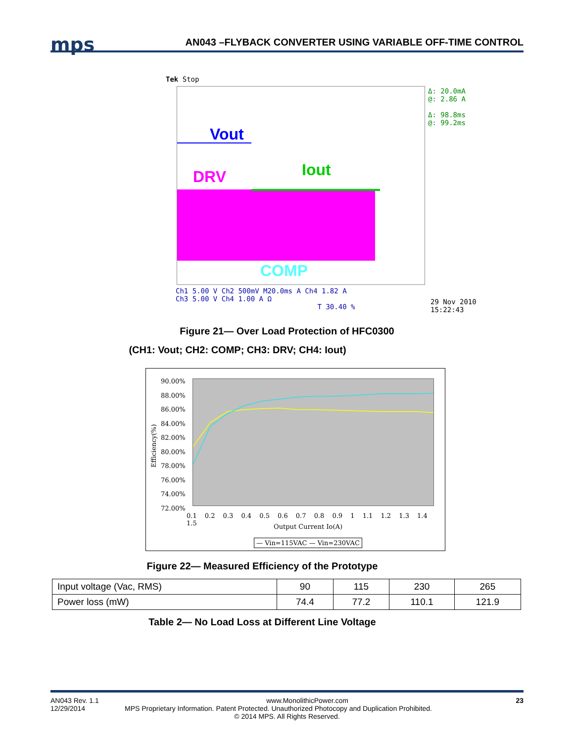mps
AN043 –FLYBACK CONVERTER USING VARIABLE OFF-TIME CONTROL
Tek Stop
Vout
DRV Iout
COMP
Δ: 20.0mA
@: 2.86 A
Δ: 98.8ms
@: 99.2ms
Ch1 5.00 V Ch2 500mV M20.0ms A Ch4 1.82 A
Ch3 5.00 V Ch4 1.00 A Ω
T 30.40 %
29 Nov 2010
15:22:43
Figure 21— Over Load Protection of HFC0300
(CH1: Vout; CH2: COMP; CH3: DRV; CH4: Iout)
90.00%
88.00%
86.00%
84.00%
82.00%
80.00%
78.00%
76.00%
74.00%
72.00%
Efficiency(%)
0.1 0.2 0.3 0.4 0.5 0.6 0.7 0.8 0.9 1 1.1 1.2 1.3 1.4 1.5
Output Current Io(A)
— Vin=115VAC — Vin=230VAC
Figure 22— Measured Efficiency of the Prototype
| Input voltage (Vac, RMS) | 90 | 115 | 230 | 265 |
| Power loss (mW) | 74.4 | 77.2 | 110.1 | 121.9 |
Table 2— No Load Loss at Different Line Voltage
AN043 Rev. 1.1 www.MonolithicPower.com 23
12/29/2014 MPS Proprietary Information. Patent Protected. Unauthorized Photocopy and Duplication Prohibited.
© 2014 MPS. All Rights Reserved.